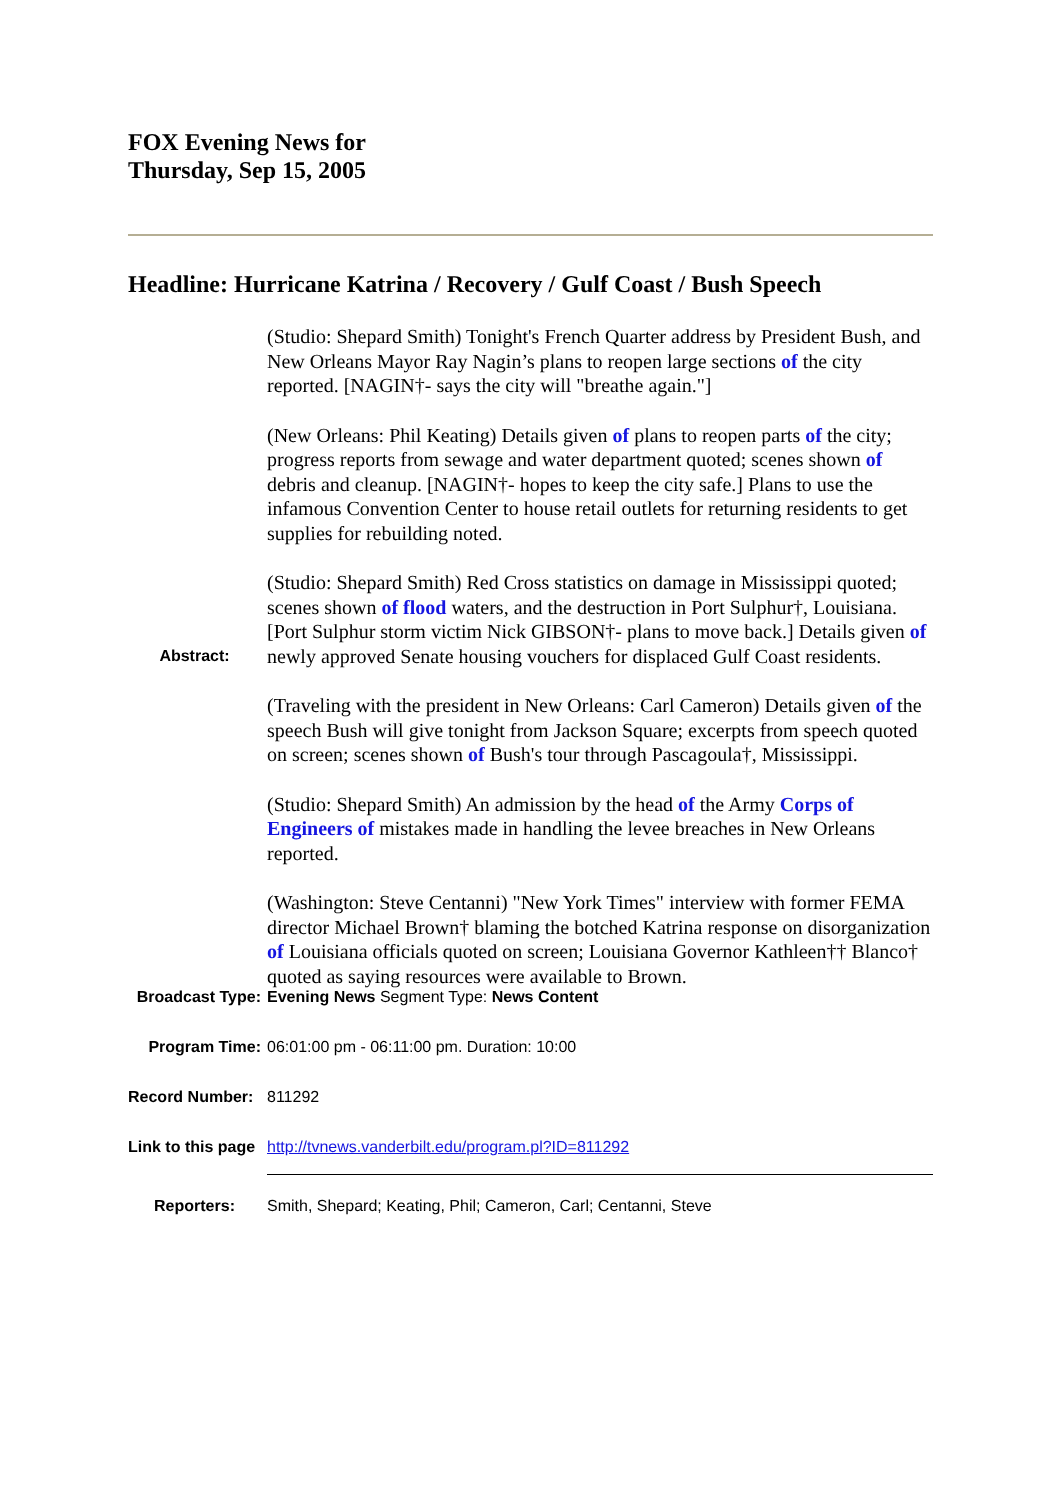FOX Evening News for
Thursday, Sep 15, 2005
Headline: Hurricane Katrina / Recovery / Gulf Coast / Bush Speech
| Abstract: | (Studio: Shepard Smith) Tonight's French Quarter address by President Bush, and New Orleans Mayor Ray Nagin’s plans to reopen large sections of the city reported. [NAGIN†- says the city will "breathe again."] (New Orleans: Phil Keating) Details given of plans to reopen parts of the city; progress reports from sewage and water department quoted; scenes shown of debris and cleanup. [NAGIN†- hopes to keep the city safe.] Plans to use the infamous Convention Center to house retail outlets for returning residents to get supplies for rebuilding noted. (Studio: Shepard Smith) Red Cross statistics on damage in Mississippi quoted; scenes shown of flood waters, and the destruction in Port Sulphur†, Louisiana. [Port Sulphur storm victim Nick GIBSON†- plans to move back.] Details given of newly approved Senate housing vouchers for displaced Gulf Coast residents. (Traveling with the president in New Orleans: Carl Cameron) Details given of the speech Bush will give tonight from Jackson Square; excerpts from speech quoted on screen; scenes shown of Bush's tour through Pascagoula†, Mississippi. (Studio: Shepard Smith) An admission by the head of the Army Corps of Engineers of mistakes made in handling the levee breaches in New Orleans reported. (Washington: Steve Centanni) "New York Times" interview with former FEMA director Michael Brown† blaming the botched Katrina response on disorganization of Louisiana officials quoted on screen; Louisiana Governor Kathleen†† Blanco† quoted as saying resources were available to Brown. |
| Broadcast Type: | Evening News Segment Type: News Content |
| Program Time: | 06:01:00 pm - 06:11:00 pm. Duration: 10:00 |
| Record Number: | 811292 |
| Link to this page | http://tvnews.vanderbilt.edu/program.pl?ID=811292 |
| Reporters: | Smith, Shepard; Keating, Phil; Cameron, Carl; Centanni, Steve |